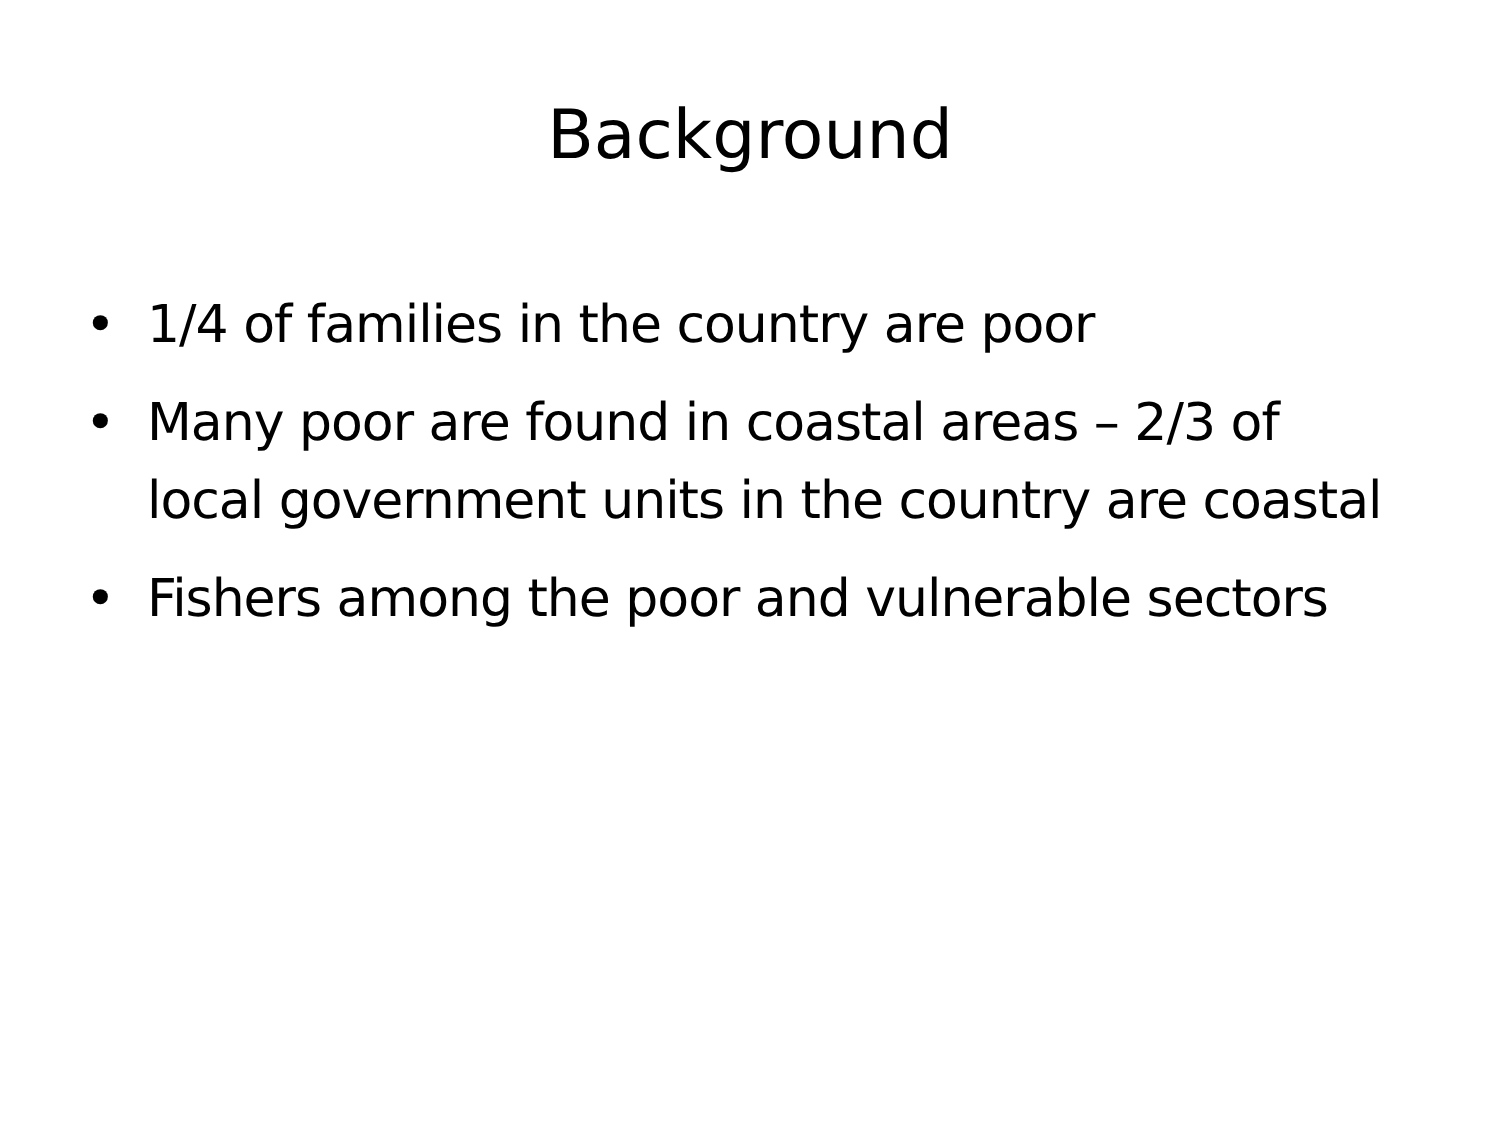Background
• 1/4 of families in the country are poor
• Many poor are found in coastal areas – 2/3 of local government units in the country are coastal
• Fishers among the poor and vulnerable sectors